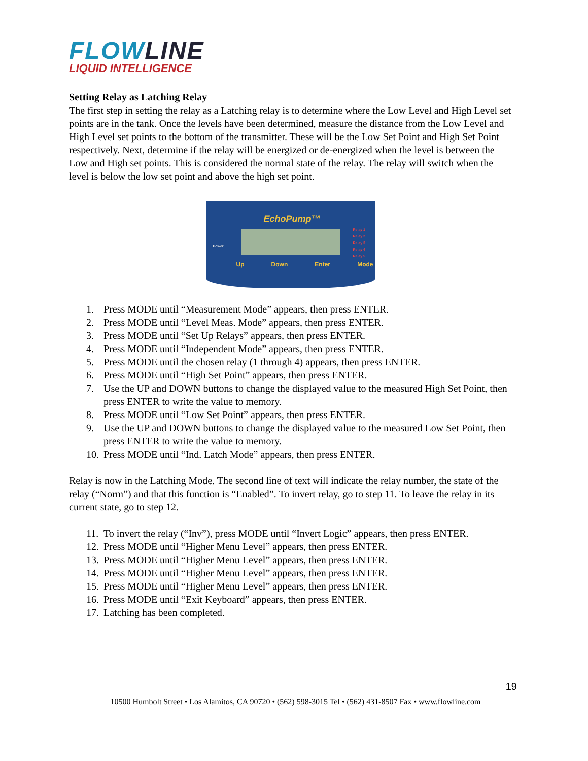FLOWLINE
LIQUID INTELLIGENCE
Setting Relay as Latching Relay
The first step in setting the relay as a Latching relay is to determine where the Low Level and High Level set points are in the tank. Once the levels have been determined, measure the distance from the Low Level and High Level set points to the bottom of the transmitter. These will be the Low Set Point and High Set Point respectively. Next, determine if the relay will be energized or de-energized when the level is between the Low and High set points. This is considered the normal state of the relay. The relay will switch when the level is below the low set point and above the high set point.
EchoPump™
Power
Relay 1
Relay 2
Relay 3
Relay 4
Relay 5
Up Down Enter Mode
1. Press MODE until “Measurement Mode” appears, then press ENTER.
2. Press MODE until “Level Meas. Mode” appears, then press ENTER.
3. Press MODE until “Set Up Relays” appears, then press ENTER.
4. Press MODE until “Independent Mode” appears, then press ENTER.
5. Press MODE until the chosen relay (1 through 4) appears, then press ENTER.
6. Press MODE until “High Set Point” appears, then press ENTER.
7. Use the UP and DOWN buttons to change the displayed value to the measured High Set Point, then press ENTER to write the value to memory.
8. Press MODE until “Low Set Point” appears, then press ENTER.
9. Use the UP and DOWN buttons to change the displayed value to the measured Low Set Point, then press ENTER to write the value to memory.
10. Press MODE until “Ind. Latch Mode” appears, then press ENTER.
Relay is now in the Latching Mode. The second line of text will indicate the relay number, the state of the relay (“Norm”) and that this function is “Enabled”. To invert relay, go to step 11. To leave the relay in its current state, go to step 12.
11. To invert the relay (“Inv”), press MODE until “Invert Logic” appears, then press ENTER.
12. Press MODE until “Higher Menu Level” appears, then press ENTER.
13. Press MODE until “Higher Menu Level” appears, then press ENTER.
14. Press MODE until “Higher Menu Level” appears, then press ENTER.
15. Press MODE until “Higher Menu Level” appears, then press ENTER.
16. Press MODE until “Exit Keyboard” appears, then press ENTER.
17. Latching has been completed.
19
10500 Humbolt Street • Los Alamitos, CA 90720 • (562) 598-3015 Tel • (562) 431-8507 Fax • www.flowline.com